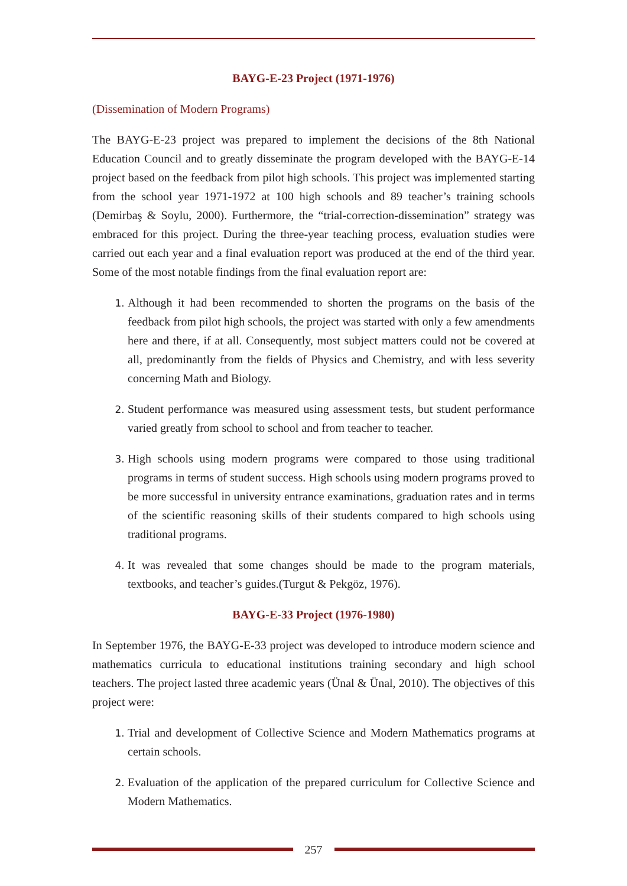BAYG-E-23 Project (1971-1976)
(Dissemination of Modern Programs)
The BAYG-E-23 project was prepared to implement the decisions of the 8th National Education Council and to greatly disseminate the program developed with the BAYG-E-14 project based on the feedback from pilot high schools. This project was implemented starting from the school year 1971-1972 at 100 high schools and 89 teacher’s training schools (Demirbaş & Soylu, 2000). Furthermore, the “trial-correction-dissemination” strategy was embraced for this project. During the three-year teaching process, evaluation studies were carried out each year and a final evaluation report was produced at the end of the third year. Some of the most notable findings from the final evaluation report are:
Although it had been recommended to shorten the programs on the basis of the feedback from pilot high schools, the project was started with only a few amendments here and there, if at all. Consequently, most subject matters could not be covered at all, predominantly from the fields of Physics and Chemistry, and with less severity concerning Math and Biology.
Student performance was measured using assessment tests, but student performance varied greatly from school to school and from teacher to teacher.
High schools using modern programs were compared to those using traditional programs in terms of student success. High schools using modern programs proved to be more successful in university entrance examinations, graduation rates and in terms of the scientific reasoning skills of their students compared to high schools using traditional programs.
It was revealed that some changes should be made to the program materials, textbooks, and teacher’s guides.(Turgut & Pekgöz, 1976).
BAYG-E-33 Project (1976-1980)
In September 1976, the BAYG-E-33 project was developed to introduce modern science and mathematics curricula to educational institutions training secondary and high school teachers. The project lasted three academic years (Ünal & Ünal, 2010). The objectives of this project were:
Trial and development of Collective Science and Modern Mathematics programs at certain schools.
Evaluation of the application of the prepared curriculum for Collective Science and Modern Mathematics.
257